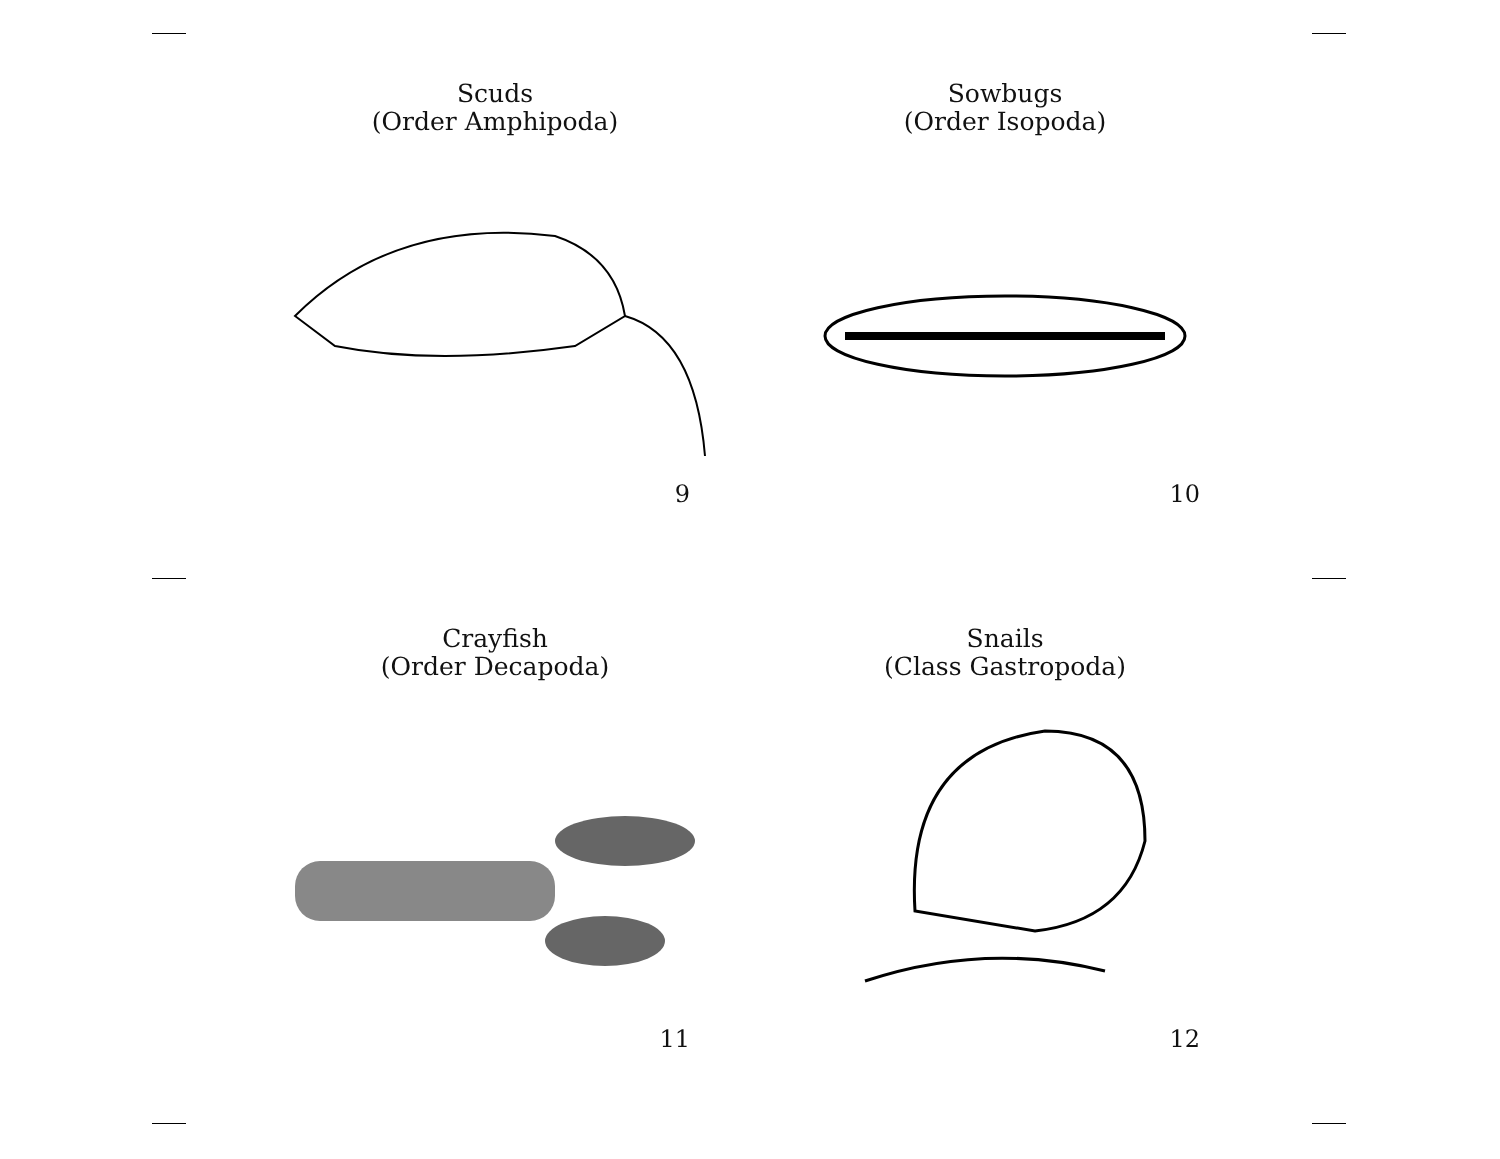Scuds
(Order Amphipoda)
9
Sowbugs
(Order Isopoda)
10
Crayfish
(Order Decapoda)
11
Snails
(Class Gastropoda)
12